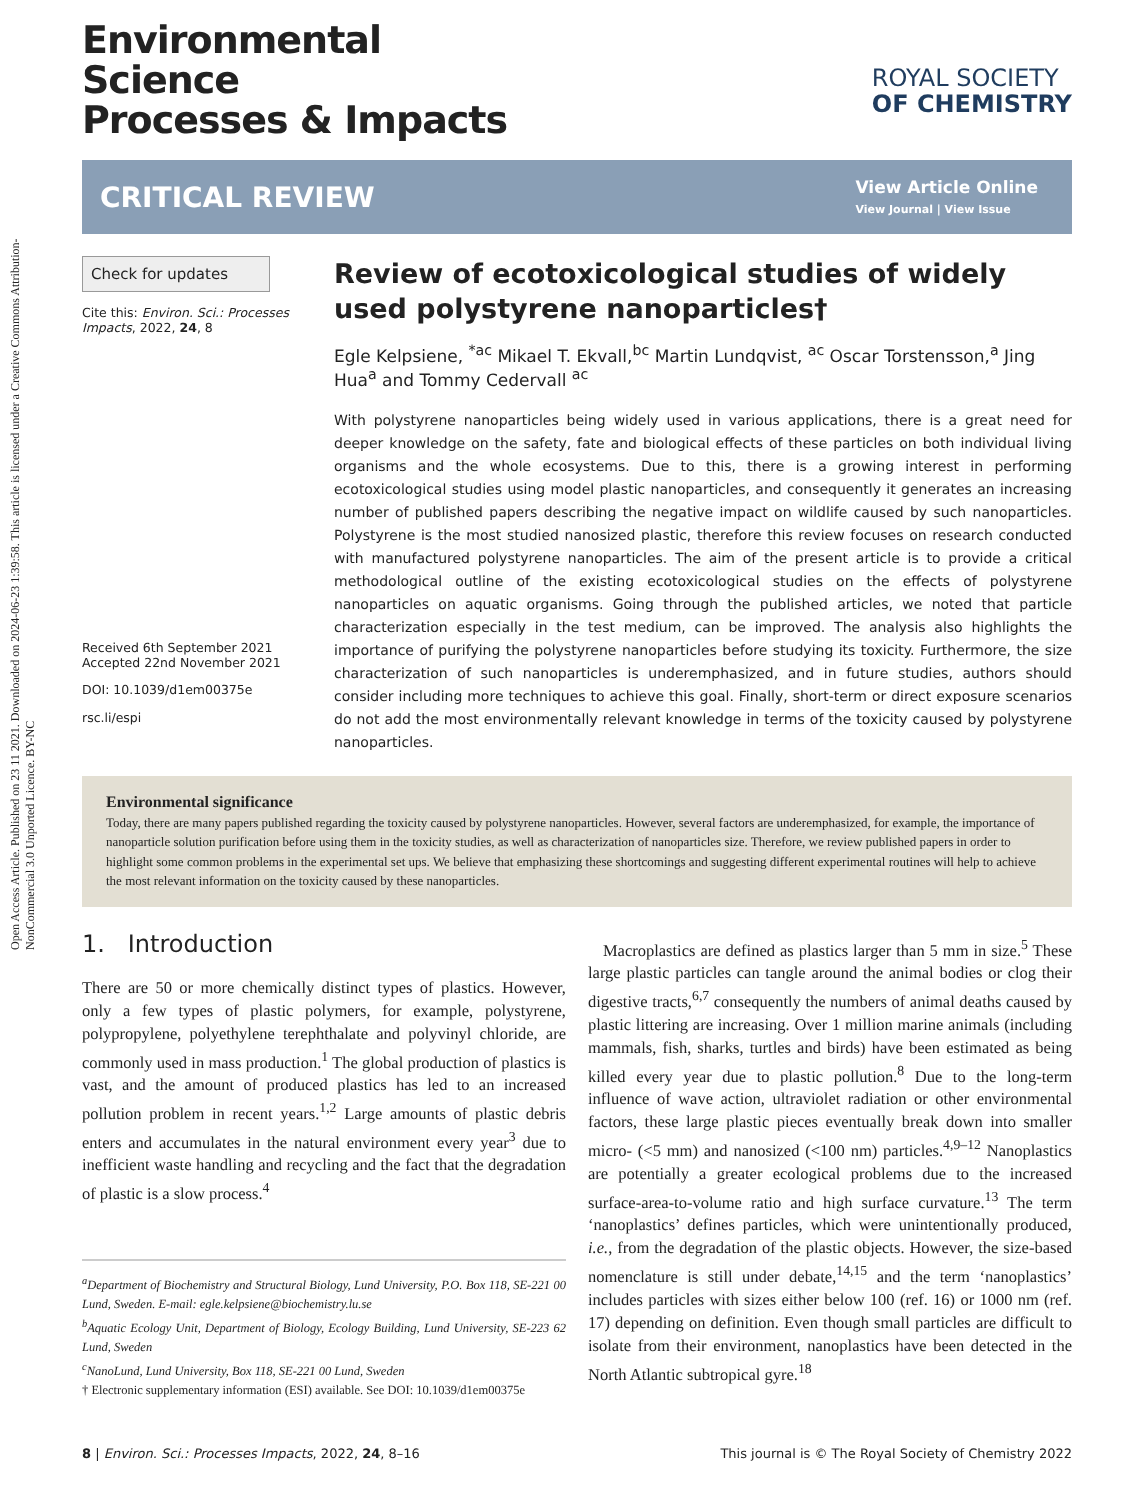Open Access Article. Published on 23 11 2021. Downloaded on 2024-06-23 1:39:58. This article is licensed under a Creative Commons Attribution-NonCommercial 3.0 Unported Licence. BY-NC
Environmental
Science
Processes & Impacts
ROYAL SOCIETY
OF CHEMISTRY
CRITICAL REVIEW
View Article Online
View Journal | View Issue
Check for updates
Cite this: Environ. Sci.: Processes Impacts, 2022, 24, 8
Received 6th September 2021
Accepted 22nd November 2021
DOI: 10.1039/d1em00375e
rsc.li/espi
Review of ecotoxicological studies of widely used polystyrene nanoparticles†
Egle Kelpsiene, <sup>*ac</sup> Mikael T. Ekvall,<sup>bc</sup> Martin Lundqvist, <sup>ac</sup> Oscar Torstensson,<sup>a</sup> Jing Hua<sup>a</sup> and Tommy Cedervall <sup>ac</sup>
With polystyrene nanoparticles being widely used in various applications, there is a great need for deeper knowledge on the safety, fate and biological effects of these particles on both individual living organisms and the whole ecosystems. Due to this, there is a growing interest in performing ecotoxicological studies using model plastic nanoparticles, and consequently it generates an increasing number of published papers describing the negative impact on wildlife caused by such nanoparticles. Polystyrene is the most studied nanosized plastic, therefore this review focuses on research conducted with manufactured polystyrene nanoparticles. The aim of the present article is to provide a critical methodological outline of the existing ecotoxicological studies on the effects of polystyrene nanoparticles on aquatic organisms. Going through the published articles, we noted that particle characterization especially in the test medium, can be improved. The analysis also highlights the importance of purifying the polystyrene nanoparticles before studying its toxicity. Furthermore, the size characterization of such nanoparticles is underemphasized, and in future studies, authors should consider including more techniques to achieve this goal. Finally, short-term or direct exposure scenarios do not add the most environmentally relevant knowledge in terms of the toxicity caused by polystyrene nanoparticles.
Environmental significance
Today, there are many papers published regarding the toxicity caused by polystyrene nanoparticles. However, several factors are underemphasized, for example, the importance of nanoparticle solution purification before using them in the toxicity studies, as well as characterization of nanoparticles size. Therefore, we review published papers in order to highlight some common problems in the experimental set ups. We believe that emphasizing these shortcomings and suggesting different experimental routines will help to achieve the most relevant information on the toxicity caused by these nanoparticles.
1. Introduction
There are 50 or more chemically distinct types of plastics. However, only a few types of plastic polymers, for example, polystyrene, polypropylene, polyethylene terephthalate and polyvinyl chloride, are commonly used in mass production.<sup>1</sup> The global production of plastics is vast, and the amount of produced plastics has led to an increased pollution problem in recent years.<sup>1,2</sup> Large amounts of plastic debris enters and accumulates in the natural environment every year<sup>3</sup> due to inefficient waste handling and recycling and the fact that the degradation of plastic is a slow process.<sup>4</sup>
<sup>a</sup> Department of Biochemistry and Structural Biology, Lund University, P.O. Box 118, SE-221 00 Lund, Sweden. E-mail: egle.kelpsiene@biochemistry.lu.se
<sup>b</sup> Aquatic Ecology Unit, Department of Biology, Ecology Building, Lund University, SE-223 62 Lund, Sweden
<sup>c</sup> NanoLund, Lund University, Box 118, SE-221 00 Lund, Sweden
† Electronic supplementary information (ESI) available. See DOI: 10.1039/d1em00375e
Macroplastics are defined as plastics larger than 5 mm in size.<sup>5</sup> These large plastic particles can tangle around the animal bodies or clog their digestive tracts,<sup>6,7</sup> consequently the numbers of animal deaths caused by plastic littering are increasing. Over 1 million marine animals (including mammals, fish, sharks, turtles and birds) have been estimated as being killed every year due to plastic pollution.<sup>8</sup> Due to the long-term influence of wave action, ultraviolet radiation or other environmental factors, these large plastic pieces eventually break down into smaller micro- (<5 mm) and nanosized (<100 nm) particles.<sup>4,9–12</sup> Nanoplastics are potentially a greater ecological problems due to the increased surface-area-to-volume ratio and high surface curvature.<sup>13</sup> The term ‘nanoplastics’ defines particles, which were unintentionally produced, i.e., from the degradation of the plastic objects. However, the size-based nomenclature is still under debate,<sup>14,15</sup> and the term ‘nanoplastics’ includes particles with sizes either below 100 (ref. 16) or 1000 nm (ref. 17) depending on definition. Even though small particles are difficult to isolate from their environment, nanoplastics have been detected in the North Atlantic subtropical gyre.<sup>18</sup>
8 | Environ. Sci.: Processes Impacts, 2022, 24, 8–16 This journal is © The Royal Society of Chemistry 2022